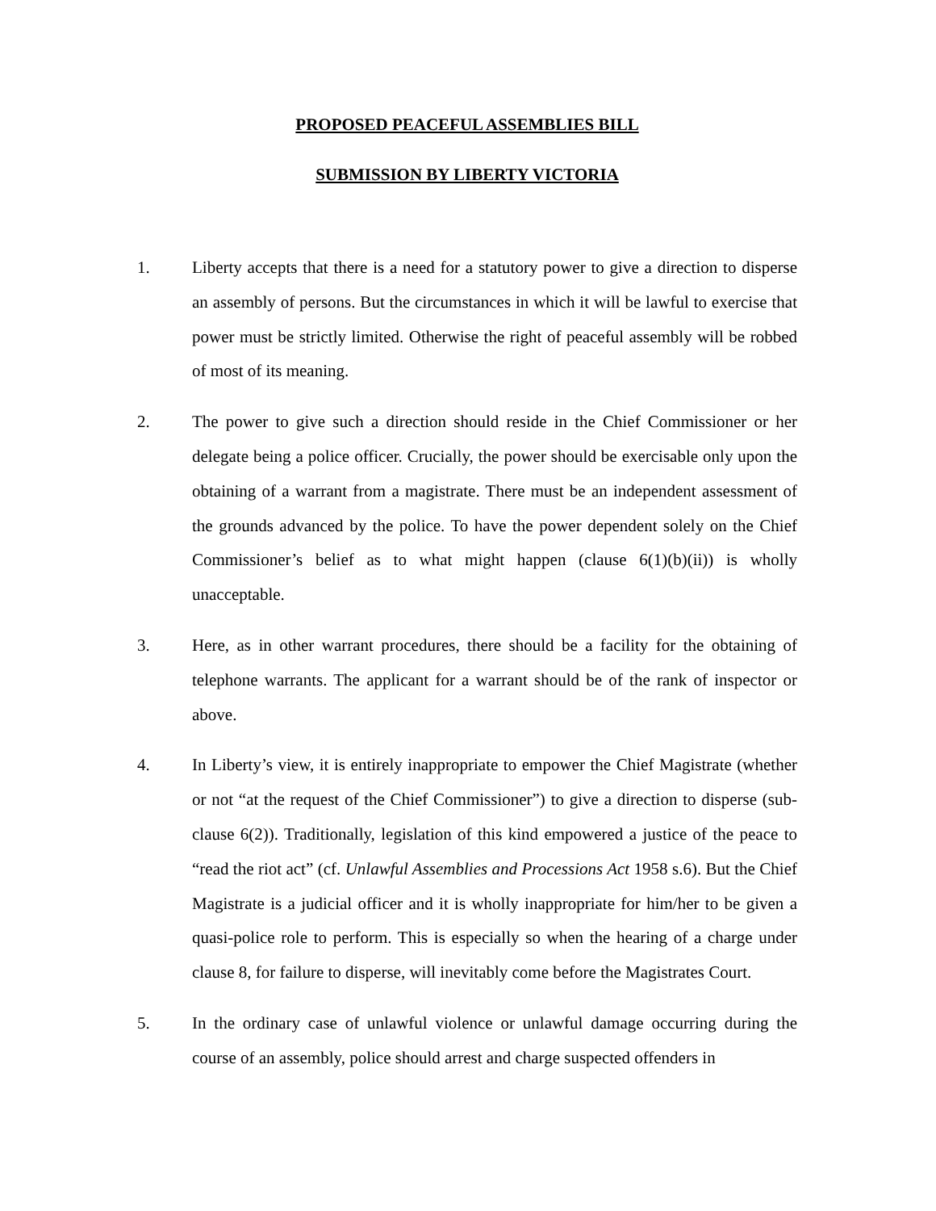PROPOSED PEACEFUL ASSEMBLIES BILL
SUBMISSION BY LIBERTY VICTORIA
1. Liberty accepts that there is a need for a statutory power to give a direction to disperse an assembly of persons. But the circumstances in which it will be lawful to exercise that power must be strictly limited. Otherwise the right of peaceful assembly will be robbed of most of its meaning.
2. The power to give such a direction should reside in the Chief Commissioner or her delegate being a police officer. Crucially, the power should be exercisable only upon the obtaining of a warrant from a magistrate. There must be an independent assessment of the grounds advanced by the police. To have the power dependent solely on the Chief Commissioner’s belief as to what might happen (clause 6(1)(b)(ii)) is wholly unacceptable.
3. Here, as in other warrant procedures, there should be a facility for the obtaining of telephone warrants. The applicant for a warrant should be of the rank of inspector or above.
4. In Liberty’s view, it is entirely inappropriate to empower the Chief Magistrate (whether or not “at the request of the Chief Commissioner”) to give a direction to disperse (sub-clause 6(2)). Traditionally, legislation of this kind empowered a justice of the peace to “read the riot act” (cf. Unlawful Assemblies and Processions Act 1958 s.6). But the Chief Magistrate is a judicial officer and it is wholly inappropriate for him/her to be given a quasi-police role to perform. This is especially so when the hearing of a charge under clause 8, for failure to disperse, will inevitably come before the Magistrates Court.
5. In the ordinary case of unlawful violence or unlawful damage occurring during the course of an assembly, police should arrest and charge suspected offenders in